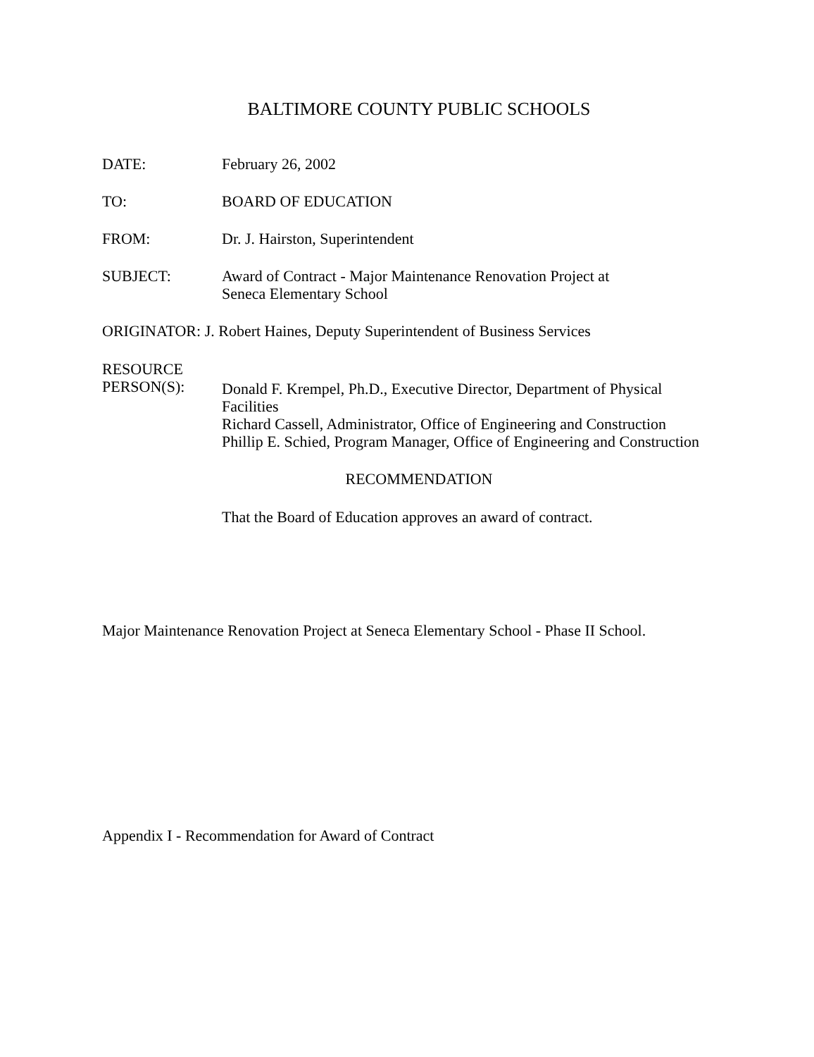BALTIMORE COUNTY PUBLIC SCHOOLS
DATE: February 26, 2002
TO: BOARD OF EDUCATION
FROM: Dr. J. Hairston, Superintendent
SUBJECT: Award of Contract - Major Maintenance Renovation Project at
Seneca Elementary School
ORIGINATOR: J. Robert Haines, Deputy Superintendent of Business Services
RESOURCE
PERSON(S):
Donald F. Krempel, Ph.D., Executive Director, Department of Physical Facilities
Richard Cassell, Administrator, Office of Engineering and Construction
Phillip E. Schied, Program Manager, Office of Engineering and Construction
RECOMMENDATION
That the Board of Education approves an award of contract.
Major Maintenance Renovation Project at Seneca Elementary School - Phase II School.
Appendix I - Recommendation for Award of Contract